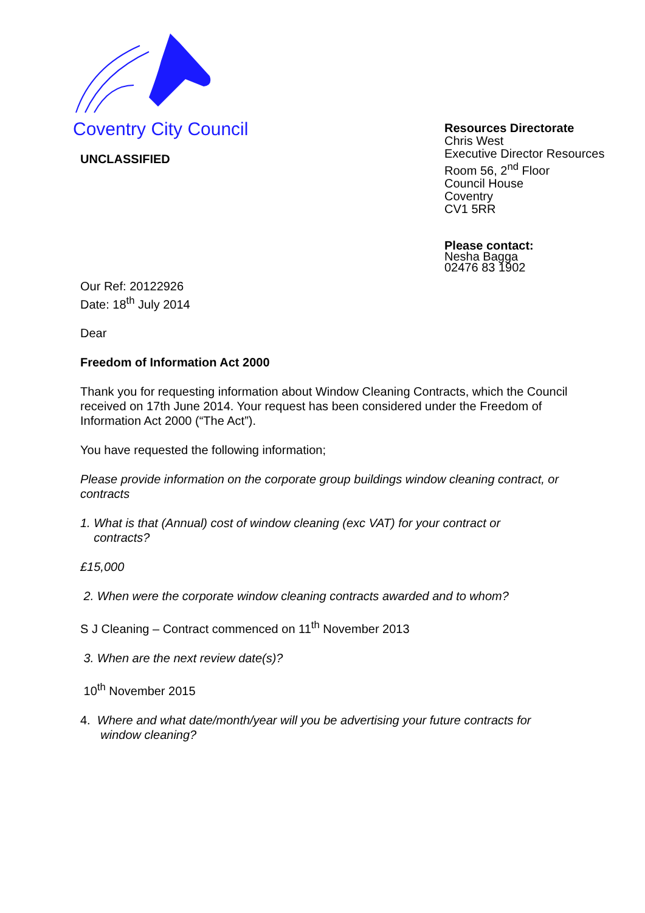Coventry City Council
UNCLASSIFIED
Resources Directorate
Chris West
Executive Director Resources
Room 56, 2<sup>nd</sup> Floor
Council House
Coventry
CV1 5RR
Please contact:
Nesha Bagga
02476 83 1902
Our Ref: 20122926
Date: 18<sup>th</sup> July 2014
Dear
Freedom of Information Act 2000
Thank you for requesting information about Window Cleaning Contracts, which the Council received on 17th June 2014. Your request has been considered under the Freedom of Information Act 2000 (“The Act”).
You have requested the following information;
Please provide information on the corporate group buildings window cleaning contract, or contracts
1. What is that (Annual) cost of window cleaning (exc VAT) for your contract or
contracts?
£15,000
2. When were the corporate window cleaning contracts awarded and to whom?
S J Cleaning – Contract commenced on 11<sup>th</sup> November 2013
3. When are the next review date(s)?
10<sup>th</sup> November 2015
4. Where and what date/month/year will you be advertising your future contracts for
window cleaning?